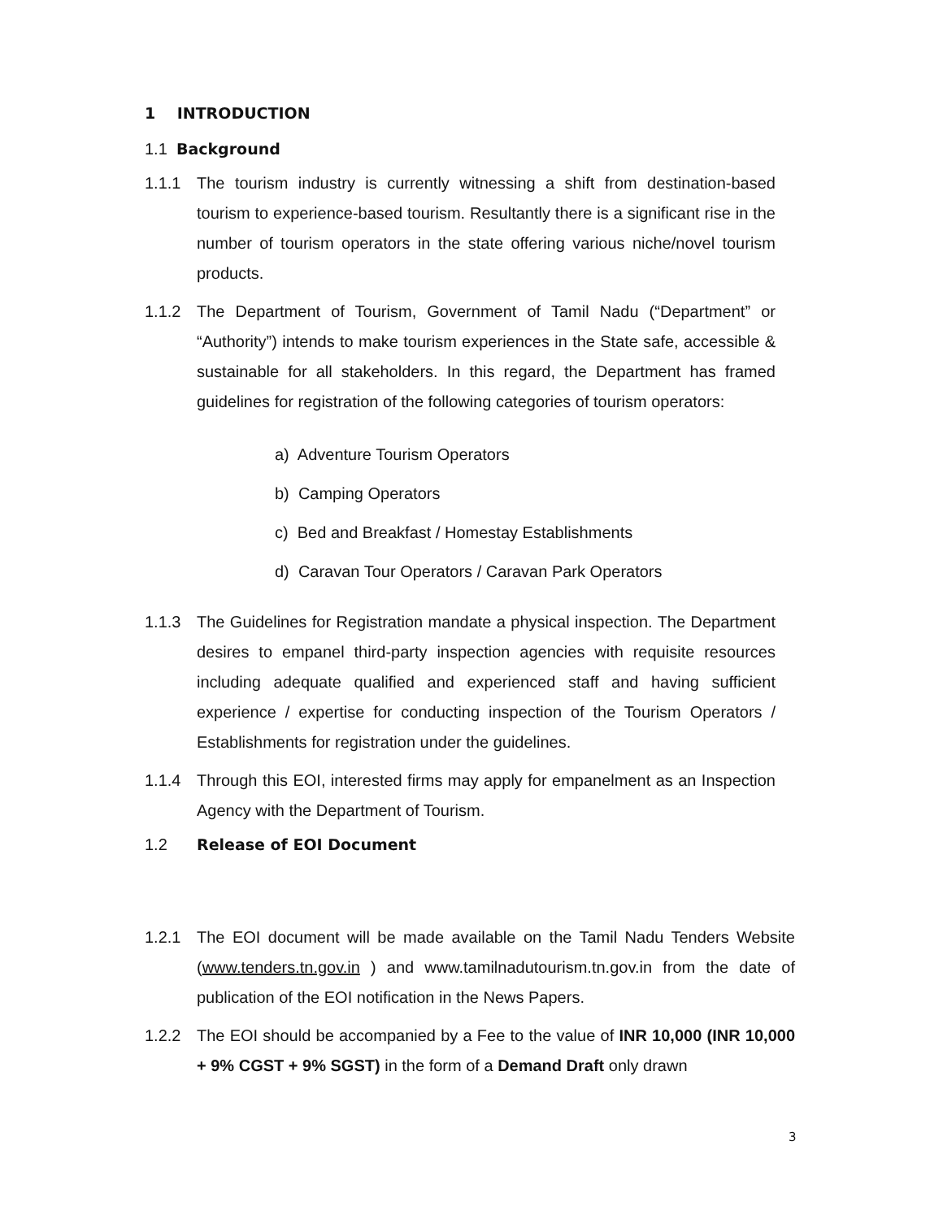1 INTRODUCTION
1.1 Background
1.1.1 The tourism industry is currently witnessing a shift from destination-based tourism to experience-based tourism. Resultantly there is a significant rise in the number of tourism operators in the state offering various niche/novel tourism products.
1.1.2 The Department of Tourism, Government of Tamil Nadu (“Department” or “Authority”) intends to make tourism experiences in the State safe, accessible & sustainable for all stakeholders. In this regard, the Department has framed guidelines for registration of the following categories of tourism operators:
a) Adventure Tourism Operators
b) Camping Operators
c) Bed and Breakfast / Homestay Establishments
d) Caravan Tour Operators / Caravan Park Operators
1.1.3 The Guidelines for Registration mandate a physical inspection. The Department desires to empanel third-party inspection agencies with requisite resources including adequate qualified and experienced staff and having sufficient experience / expertise for conducting inspection of the Tourism Operators / Establishments for registration under the guidelines.
1.1.4 Through this EOI, interested firms may apply for empanelment as an Inspection Agency with the Department of Tourism.
1.2 Release of EOI Document
1.2.1 The EOI document will be made available on the Tamil Nadu Tenders Website (www.tenders.tn.gov.in ) and www.tamilnadutourism.tn.gov.in from the date of publication of the EOI notification in the News Papers.
1.2.2 The EOI should be accompanied by a Fee to the value of INR 10,000 (INR 10,000 + 9% CGST + 9% SGST) in the form of a Demand Draft only drawn
3